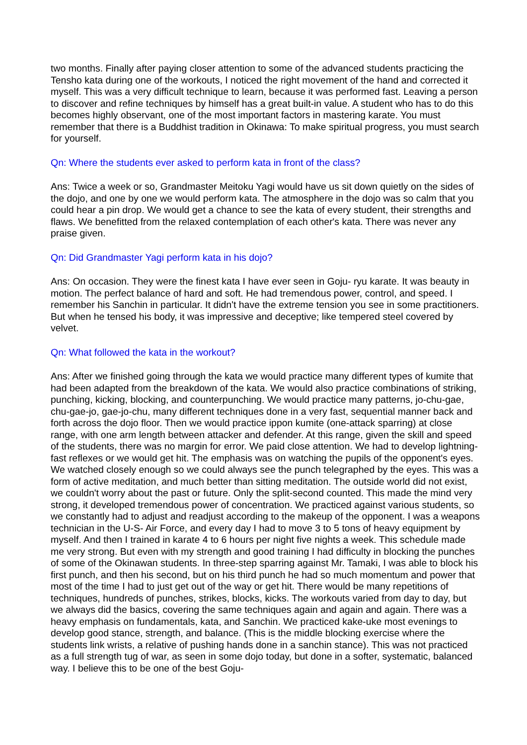two months. Finally after paying closer attention to some of the advanced students practicing the Tensho kata during one of the workouts, I noticed the right movement of the hand and corrected it myself. This was a very difficult technique to learn, because it was performed fast. Leaving a person to discover and refine techniques by himself has a great built-in value. A student who has to do this becomes highly observant, one of the most important factors in mastering karate. You must remember that there is a Buddhist tradition in Okinawa: To make spiritual progress, you must search for yourself.
Qn: Where the students ever asked to perform kata in front of the class?
Ans: Twice a week or so, Grandmaster Meitoku Yagi would have us sit down quietly on the sides of the dojo, and one by one we would perform kata. The atmosphere in the dojo was so calm that you could hear a pin drop. We would get a chance to see the kata of every student, their strengths and flaws. We benefitted from the relaxed contemplation of each other's kata. There was never any praise given.
Qn: Did Grandmaster Yagi perform kata in his dojo?
Ans: On occasion. They were the finest kata I have ever seen in Goju- ryu karate. It was beauty in motion. The perfect balance of hard and soft. He had tremendous power, control, and speed. I remember his Sanchin in particular. It didn't have the extreme tension you see in some practitioners. But when he tensed his body, it was impressive and deceptive; like tempered steel covered by velvet.
Qn: What followed the kata in the workout?
Ans: After we finished going through the kata we would practice many different types of kumite that had been adapted from the breakdown of the kata. We would also practice combinations of striking, punching, kicking, blocking, and counterpunching. We would practice many patterns, jo-chu-gae, chu-gae-jo, gae-jo-chu, many different techniques done in a very fast, sequential manner back and forth across the dojo floor. Then we would practice ippon kumite (one-attack sparring) at close range, with one arm length between attacker and defender. At this range, given the skill and speed of the students, there was no margin for error. We paid close attention. We had to develop lightning-fast reflexes or we would get hit. The emphasis was on watching the pupils of the opponent's eyes. We watched closely enough so we could always see the punch telegraphed by the eyes. This was a form of active meditation, and much better than sitting meditation. The outside world did not exist, we couldn't worry about the past or future. Only the split-second counted. This made the mind very strong, it developed tremendous power of concentration. We practiced against various students, so we constantly had to adjust and readjust according to the makeup of the opponent. I was a weapons technician in the U-S- Air Force, and every day I had to move 3 to 5 tons of heavy equipment by myself. And then I trained in karate 4 to 6 hours per night five nights a week. This schedule made me very strong. But even with my strength and good training I had difficulty in blocking the punches of some of the Okinawan students. In three-step sparring against Mr. Tamaki, I was able to block his first punch, and then his second, but on his third punch he had so much momentum and power that most of the time I had to just get out of the way or get hit. There would be many repetitions of techniques, hundreds of punches, strikes, blocks, kicks. The workouts varied from day to day, but we always did the basics, covering the same techniques again and again and again. There was a heavy emphasis on fundamentals, kata, and Sanchin. We practiced kake-uke most evenings to develop good stance, strength, and balance. (This is the middle blocking exercise where the students link wrists, a relative of pushing hands done in a sanchin stance). This was not practiced as a full strength tug of war, as seen in some dojo today, but done in a softer, systematic, balanced way. I believe this to be one of the best Goju-